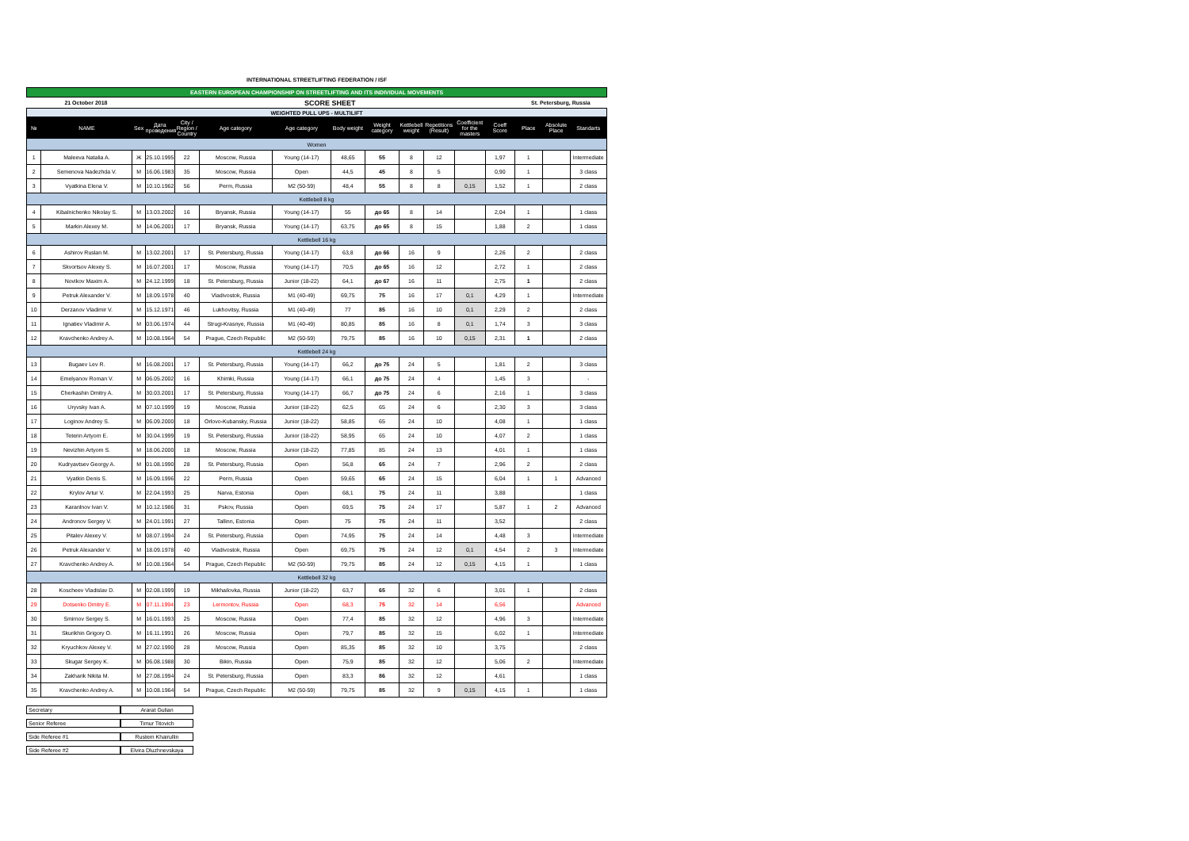INTERNATIONAL STREETLIFTING FEDERATION / ISF
| EASTERN EUROPEAN CHAMPIONSHIP ON STREETLIFTING AND ITS INDIVIDUAL MOVEMENTS | | | | | | | | | | | | | | | |
| 21 October 2018 | | | SCORE SHEET | | | | | | | | | | St. Petersburg, Russia | | |
| WEIGHTED PULL UPS - MULTILIFT | | | | | | | | | | | | | | | |
| № | NAME | Sex | Дата проведения | City / Region / Country | Age category | Age category | Body weight | Weight category | Kettlebell weight | Repetitions (Result) | Coefficient for the masters | Coeff Score | Place | Absolute Place | Standarts |
| Women | | | | | | | | | | | | | | | |
| 1 | Maleeva Natalia A. | Ж | 25.10.1995 | 22 | Moscow, Russia | Young (14-17) | 48,65 | 55 | 8 | 12 | | 1,97 | 1 | | Intermediate |
| 2 | Semenova Nadezhda V. | M | 16.06.1983 | 35 | Moscow, Russia | Open | 44,5 | 45 | 8 | 5 | | 0,90 | 1 | | 3 class |
| 3 | Vyatkina Elena V. | M | 10.10.1962 | 56 | Perm, Russia | M2 (50-59) | 48,4 | 55 | 8 | 8 | 0,15 | 1,52 | 1 | | 2 class |
| Kettlebell 8 kg | | | | | | | | | | | | | | | |
| 4 | Kibalnichenko Nikolay S. | M | 13.03.2002 | 16 | Bryansk, Russia | Young (14-17) | 55 | до 65 | 8 | 14 | | 2,04 | 1 | | 1 class |
| 5 | Markin Alexey M. | M | 14.06.2001 | 17 | Bryansk, Russia | Young (14-17) | 63,75 | до 65 | 8 | 15 | | 1,88 | 2 | | 1 class |
| Kettlebell 16 kg | | | | | | | | | | | | | | | |
| 6 | Ashirov Ruslan M. | M | 13.02.2001 | 17 | St. Petersburg, Russia | Young (14-17) | 63,8 | до 66 | 16 | 9 | | 2,26 | 2 | | 2 class |
| 7 | Skvortsov Alexey S. | M | 16.07.2001 | 17 | Moscow, Russia | Young (14-17) | 70,5 | до 65 | 16 | 12 | | 2,72 | 1 | | 2 class |
| 8 | Novikov Maxim A. | M | 24.12.1999 | 18 | St. Petersburg, Russia | Junior (18-22) | 64,1 | до 67 | 16 | 11 | | 2,75 | 1 | | 2 class |
| 9 | Petruk Alexander V. | M | 18.09.1978 | 40 | Vladivostok, Russia | M1 (40-49) | 69,75 | 75 | 16 | 17 | 0,1 | 4,29 | 1 | | Intermediate |
| 10 | Derzanov Vladimir V. | M | 15.12.1971 | 46 | Lukhovitsy, Russia | M1 (40-49) | 77 | 85 | 16 | 10 | 0,1 | 2,29 | 2 | | 2 class |
| 11 | Ignatiev Vladimir A. | M | 03.06.1974 | 44 | Strugi-Krasnye, Russia | M1 (40-49) | 80,85 | 85 | 16 | 8 | 0,1 | 1,74 | 3 | | 3 class |
| 12 | Kravchenko Andrey A. | M | 10.08.1964 | 54 | Prague, Czech Republic | M2 (50-59) | 79,75 | 85 | 16 | 10 | 0,15 | 2,31 | 1 | | 2 class |
| Kettlebell 24 kg | | | | | | | | | | | | | | | |
| 13 | Bugaev Lev R. | M | 16.08.2001 | 17 | St. Petersburg, Russia | Young (14-17) | 66,2 | до 75 | 24 | 5 | | 1,81 | 2 | | 3 class |
| 14 | Emelyanov Roman V. | M | 06.05.2002 | 16 | Khimki, Russia | Young (14-17) | 66,1 | до 75 | 24 | 4 | | 1,45 | 3 | | - |
| 15 | Cherkashin Dmitry A. | M | 30.03.2001 | 17 | St. Petersburg, Russia | Young (14-17) | 66,7 | до 75 | 24 | 6 | | 2,16 | 1 | | 3 class |
| 16 | Uryvsky Ivan A. | M | 07.10.1999 | 19 | Moscow, Russia | Junior (18-22) | 62,5 | 65 | 24 | 6 | | 2,30 | 3 | | 3 class |
| 17 | Loginov Andrey S. | M | 06.09.2000 | 18 | Orlovo-Kubansky, Russia | Junior (18-22) | 58,85 | 65 | 24 | 10 | | 4,08 | 1 | | 1 class |
| 18 | Teterin Artyom E. | M | 30.04.1999 | 19 | St. Petersburg, Russia | Junior (18-22) | 58,95 | 65 | 24 | 10 | | 4,07 | 2 | | 1 class |
| 19 | Nevizhin Artyom S. | M | 18.06.2000 | 18 | Moscow, Russia | Junior (18-22) | 77,85 | 85 | 24 | 13 | | 4,01 | 1 | | 1 class |
| 20 | Kudryavtsev Georgy A. | M | 01.08.1990 | 28 | St. Petersburg, Russia | Open | 56,8 | 65 | 24 | 7 | | 2,96 | 2 | | 2 class |
| 21 | Vyatkin Denis S. | M | 16.09.1996 | 22 | Perm, Russia | Open | 59,65 | 65 | 24 | 15 | | 6,04 | 1 | 1 | Advanced |
| 22 | Krylov Artur V. | M | 22.04.1993 | 25 | Narva, Estonia | Open | 68,1 | 75 | 24 | 11 | | 3,88 | | | 1 class |
| 23 | Karanlnov Ivan V. | M | 10.12.1986 | 31 | Pskov, Russia | Open | 69,5 | 75 | 24 | 17 | | 5,87 | 1 | 2 | Advanced |
| 24 | Andronov Sergey V. | M | 24.01.1991 | 27 | Tallinn, Estonia | Open | 75 | 75 | 24 | 11 | | 3,52 | | | 2 class |
| 25 | Pitalev Alexey V. | M | 08.07.1994 | 24 | St. Petersburg, Russia | Open | 74,95 | 75 | 24 | 14 | | 4,48 | 3 | | Intermediate |
| 26 | Petruk Alexander V. | M | 18.09.1978 | 40 | Vladivostok, Russia | Open | 69,75 | 75 | 24 | 12 | 0,1 | 4,54 | 2 | 3 | Intermediate |
| 27 | Kravchenko Andrey A. | M | 10.08.1964 | 54 | Prague, Czech Republic | M2 (50-59) | 79,75 | 85 | 24 | 12 | 0,15 | 4,15 | 1 | | 1 class |
| Kettlebell 32 kg | | | | | | | | | | | | | | | |
| 28 | Koscheev Vladislav D. | M | 02.08.1999 | 19 | Mikhailovka, Russia | Junior (18-22) | 63,7 | 65 | 32 | 6 | | 3,01 | 1 | | 2 class |
| 29 | Dotsenko Dmitry E. | M | 07.11.1994 | 23 | Lermontov, Russia | Open | 68,3 | 75 | 32 | 14 | | 6,56 | | | Advanced |
| 30 | Smirnov Sergey S. | M | 16.01.1993 | 25 | Moscow, Russia | Open | 77,4 | 85 | 32 | 12 | | 4,96 | 3 | | Intermediate |
| 31 | Skurikhin Grigory O. | M | 16.11.1991 | 26 | Moscow, Russia | Open | 79,7 | 85 | 32 | 15 | | 6,02 | 1 | | Intermediate |
| 32 | Kryuchkov Alexey V. | M | 27.02.1990 | 28 | Moscow, Russia | Open | 85,35 | 85 | 32 | 10 | | 3,75 | | | 2 class |
| 33 | Skugar Sergey K. | M | 06.08.1988 | 30 | Bikin, Russia | Open | 75,9 | 85 | 32 | 12 | | 5,06 | 2 | | Intermediate |
| 34 | Zakharik Nikita M. | M | 27.08.1994 | 24 | St. Petersburg, Russia | Open | 83,3 | 86 | 32 | 12 | | 4,61 | | | 1 class |
| 35 | Kravchenko Andrey A. | M | 10.08.1964 | 54 | Prague, Czech Republic | M2 (50-59) | 79,75 | 85 | 32 | 9 | 0,15 | 4,15 | 1 | | 1 class |
Secretary Ararat Gulian
Senior Referee Timur Titovich
Side Referee #1 Rustem Khairullin
Side Referee #2 Elvira Dluzhnevskaya